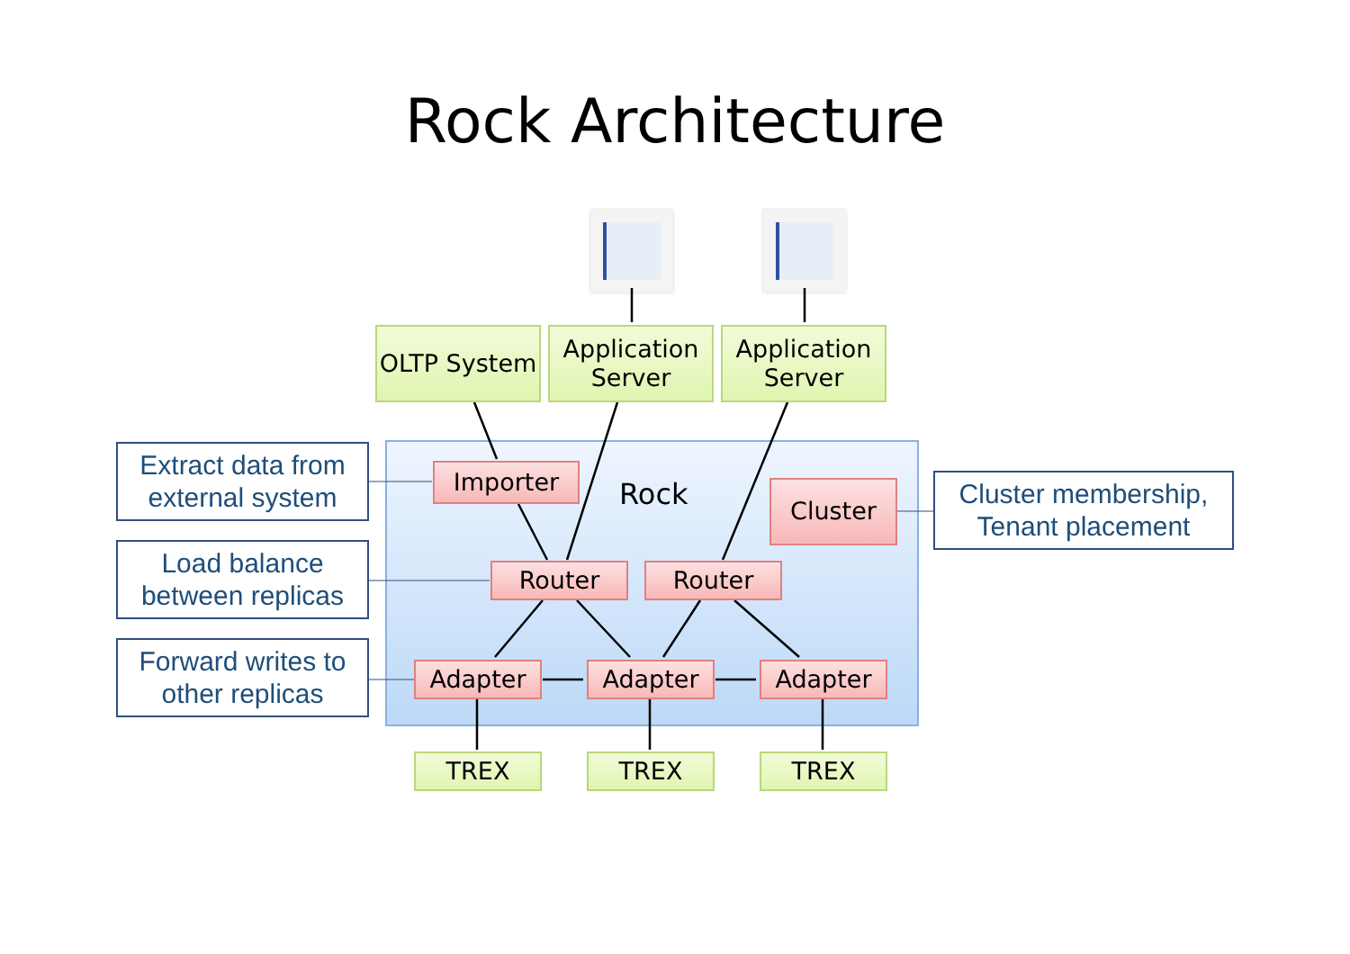Rock Architecture
OLTP System
Application Server
Application Server
Importer
Rock Cluster
Router Router
Adapter Adapter Adapter
TREX TREX TREX
Extract data from external system
Load balance between replicas
Forward writes to other replicas
Cluster membership, Tenant placement